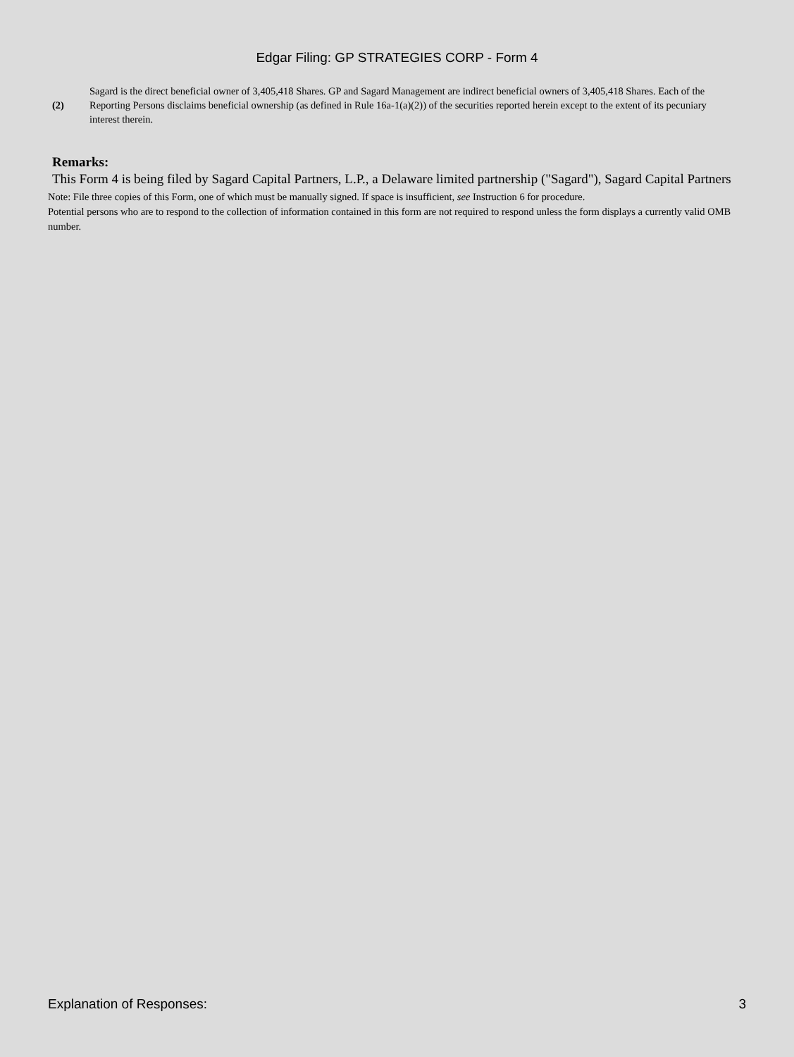Edgar Filing: GP STRATEGIES CORP - Form 4
(2) Sagard is the direct beneficial owner of 3,405,418 Shares. GP and Sagard Management are indirect beneficial owners of 3,405,418 Shares. Each of the Reporting Persons disclaims beneficial ownership (as defined in Rule 16a-1(a)(2)) of the securities reported herein except to the extent of its pecuniary interest therein.
Remarks:
This Form 4 is being filed by Sagard Capital Partners, L.P., a Delaware limited partnership ("Sagard"), Sagard Capital Partners
Note: File three copies of this Form, one of which must be manually signed. If space is insufficient, see Instruction 6 for procedure.
Potential persons who are to respond to the collection of information contained in this form are not required to respond unless the form displays a currently valid OMB number.
Explanation of Responses: 3